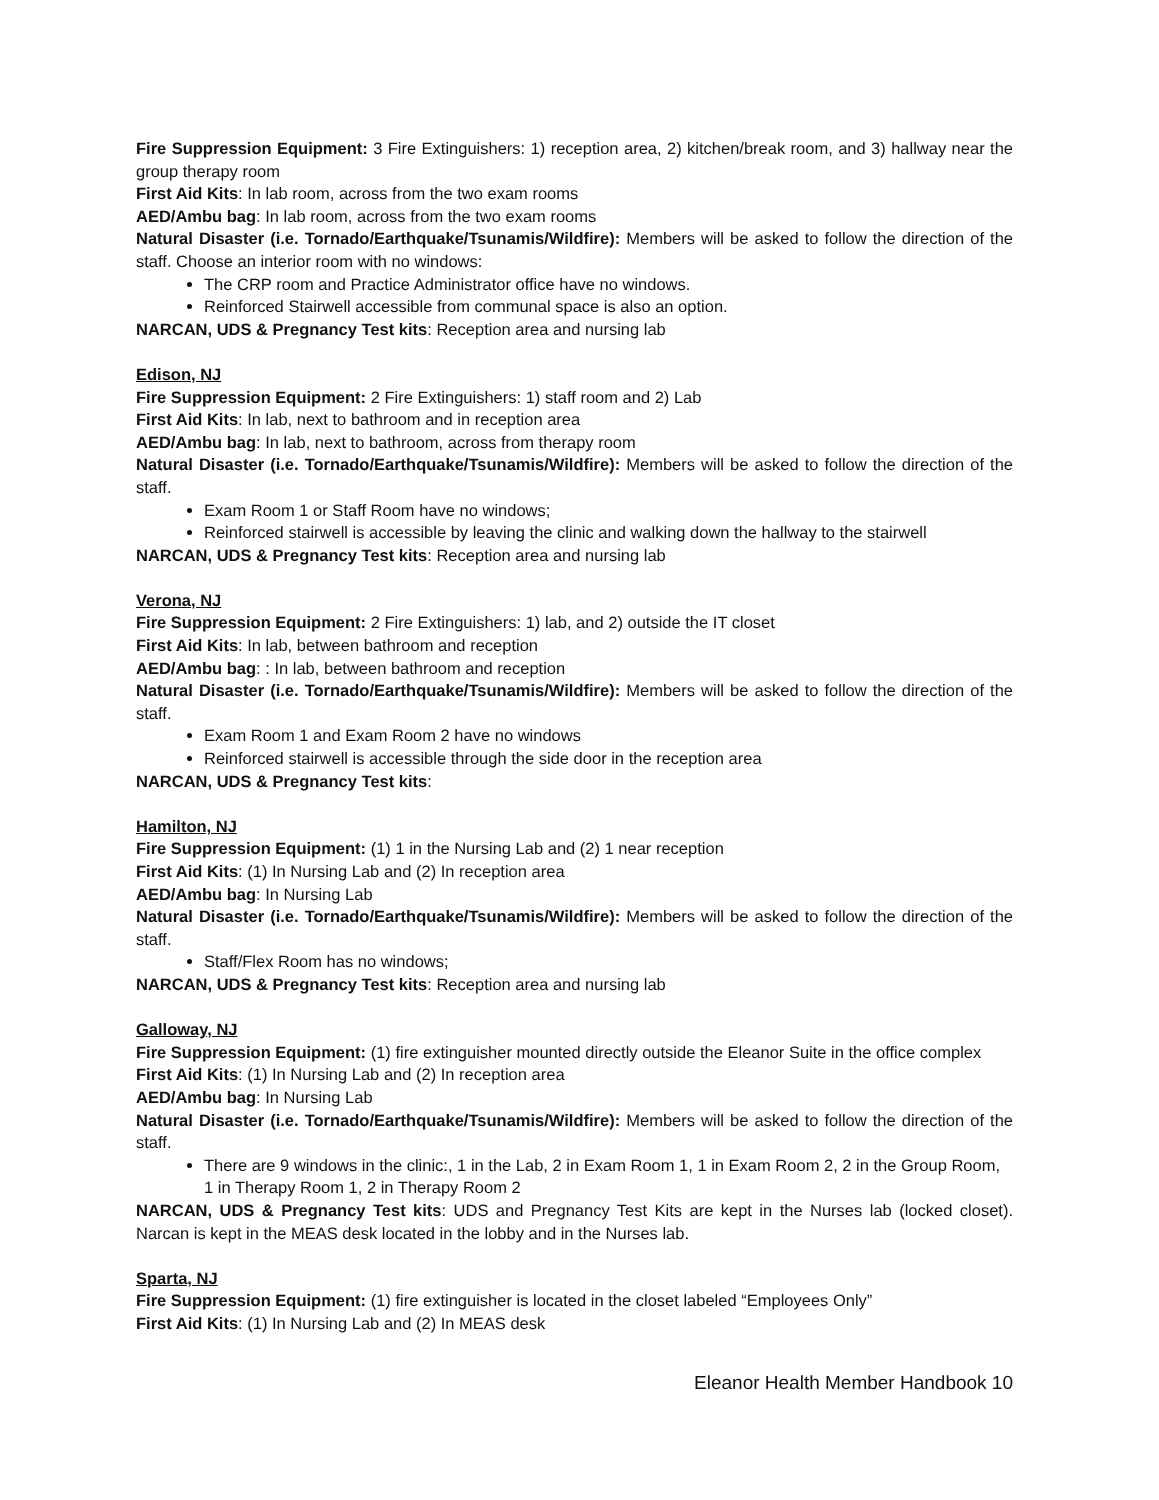Fire Suppression Equipment: 3 Fire Extinguishers: 1) reception area, 2) kitchen/break room, and 3) hallway near the group therapy room
First Aid Kits: In lab room, across from the two exam rooms
AED/Ambu bag: In lab room, across from the two exam rooms
Natural Disaster (i.e. Tornado/Earthquake/Tsunamis/Wildfire): Members will be asked to follow the direction of the staff. Choose an interior room with no windows:
The CRP room and Practice Administrator office have no windows.
Reinforced Stairwell accessible from communal space is also an option.
NARCAN, UDS & Pregnancy Test kits: Reception area and nursing lab
Edison, NJ
Fire Suppression Equipment: 2 Fire Extinguishers: 1) staff room and 2) Lab
First Aid Kits: In lab, next to bathroom and in reception area
AED/Ambu bag: In lab, next to bathroom, across from therapy room
Natural Disaster (i.e. Tornado/Earthquake/Tsunamis/Wildfire): Members will be asked to follow the direction of the staff.
Exam Room 1 or Staff Room have no windows;
Reinforced stairwell is accessible by leaving the clinic and walking down the hallway to the stairwell
NARCAN, UDS & Pregnancy Test kits: Reception area and nursing lab
Verona, NJ
Fire Suppression Equipment: 2 Fire Extinguishers: 1) lab, and 2) outside the IT closet
First Aid Kits: In lab, between bathroom and reception
AED/Ambu bag: : In lab, between bathroom and reception
Natural Disaster (i.e. Tornado/Earthquake/Tsunamis/Wildfire): Members will be asked to follow the direction of the staff.
Exam Room 1 and Exam Room 2 have no windows
Reinforced stairwell is accessible through the side door in the reception area
NARCAN, UDS & Pregnancy Test kits:
Hamilton, NJ
Fire Suppression Equipment: (1) 1 in the Nursing Lab and (2) 1 near reception
First Aid Kits: (1) In Nursing Lab and (2) In reception area
AED/Ambu bag: In Nursing Lab
Natural Disaster (i.e. Tornado/Earthquake/Tsunamis/Wildfire): Members will be asked to follow the direction of the staff.
Staff/Flex Room has no windows;
NARCAN, UDS & Pregnancy Test kits: Reception area and nursing lab
Galloway, NJ
Fire Suppression Equipment: (1) fire extinguisher mounted directly outside the Eleanor Suite in the office complex
First Aid Kits: (1) In Nursing Lab and (2) In reception area
AED/Ambu bag: In Nursing Lab
Natural Disaster (i.e. Tornado/Earthquake/Tsunamis/Wildfire): Members will be asked to follow the direction of the staff.
There are 9 windows in the clinic:, 1 in the Lab, 2 in Exam Room 1, 1 in Exam Room 2, 2 in the Group Room, 1 in Therapy Room 1, 2 in Therapy Room 2
NARCAN, UDS & Pregnancy Test kits: UDS and Pregnancy Test Kits are kept in the Nurses lab (locked closet). Narcan is kept in the MEAS desk located in the lobby and in the Nurses lab.
Sparta, NJ
Fire Suppression Equipment: (1) fire extinguisher is located in the closet labeled “Employees Only”
First Aid Kits: (1) In Nursing Lab and (2) In MEAS desk
Eleanor Health Member Handbook 10